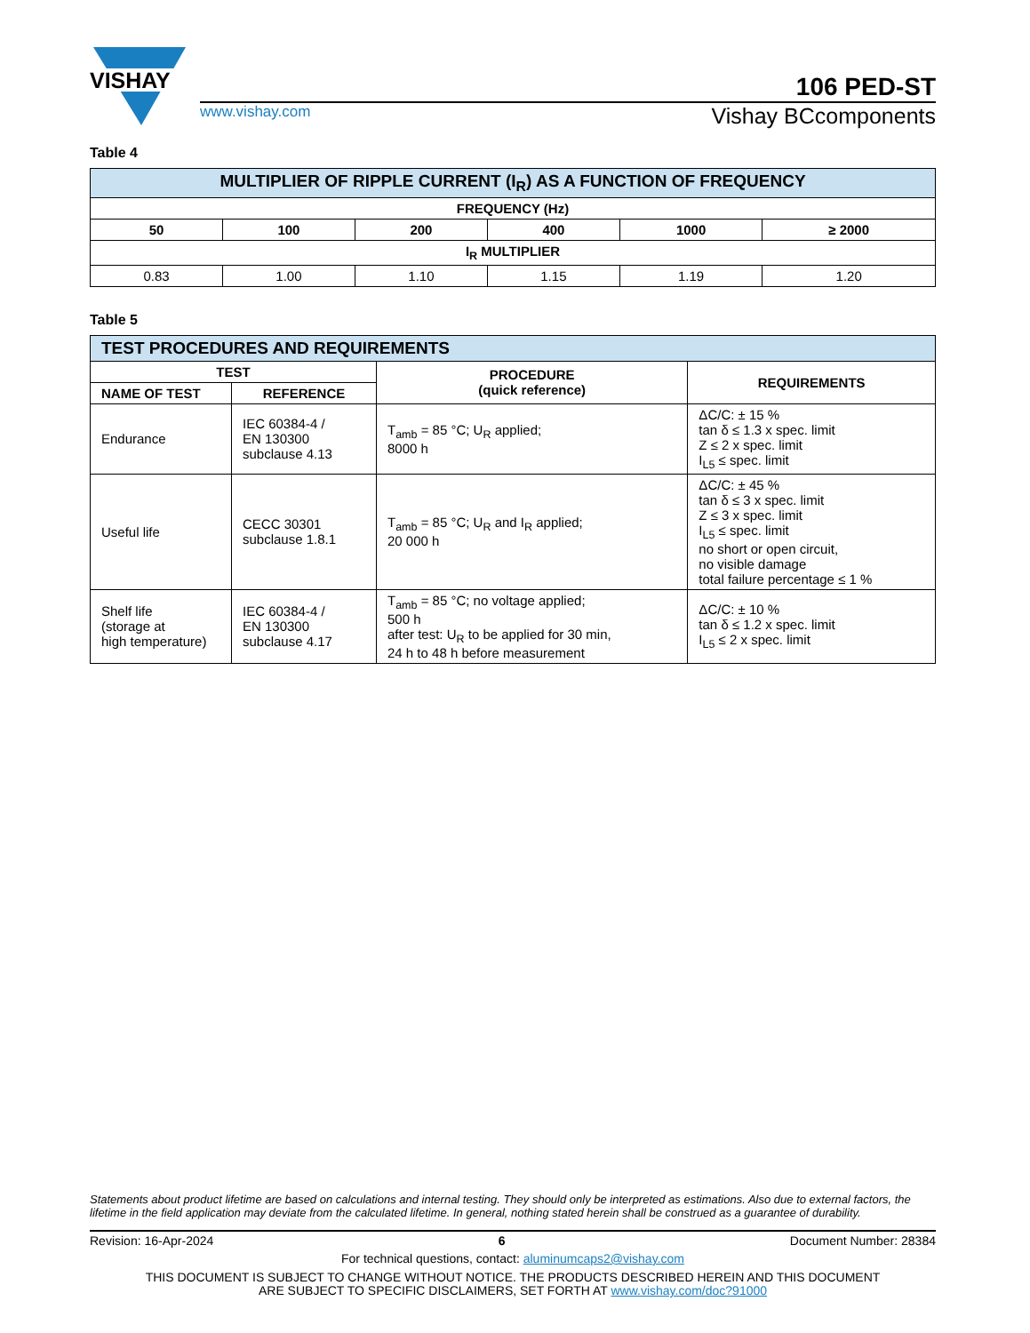VISHAY
106 PED-ST
www.vishay.com Vishay BCcomponents
Table 4
| MULTIPLIER OF RIPPLE CURRENT (I<sub>R</sub>) AS A FUNCTION OF FREQUENCY | | | | | |
| --- | --- | --- | --- | --- | --- |
| FREQUENCY (Hz) | | | | | |
| 50 | 100 | 200 | 400 | 1000 | ≥ 2000 |
| I<sub>R</sub> MULTIPLIER | | | | | |
| 0.83 | 1.00 | 1.10 | 1.15 | 1.19 | 1.20 |
Table 5
| TEST PROCEDURES AND REQUIREMENTS | | | |
| --- | --- | --- | --- |
| TEST | | PROCEDURE (quick reference) | REQUIREMENTS |
| NAME OF TEST | REFERENCE | | |
| Endurance | IEC 60384-4 / EN 130300 subclause 4.13 | T<sub>amb</sub> = 85 °C; U<sub>R</sub> applied; 8000 h | ΔC/C: ± 15 % tan δ ≤ 1.3 x spec. limit Z ≤ 2 x spec. limit I<sub>L5</sub> ≤ spec. limit |
| Useful life | CECC 30301 subclause 1.8.1 | T<sub>amb</sub> = 85 °C; U<sub>R</sub> and I<sub>R</sub> applied; 20 000 h | ΔC/C: ± 45 % tan δ ≤ 3 x spec. limit Z ≤ 3 x spec. limit I<sub>L5</sub> ≤ spec. limit no short or open circuit, no visible damage total failure percentage ≤ 1 % |
| Shelf life (storage at high temperature) | IEC 60384-4 / EN 130300 subclause 4.17 | T<sub>amb</sub> = 85 °C; no voltage applied; 500 h after test: U<sub>R</sub> to be applied for 30 min, 24 h to 48 h before measurement | ΔC/C: ± 10 % tan δ ≤ 1.2 x spec. limit I<sub>L5</sub> ≤ 2 x spec. limit |
Statements about product lifetime are based on calculations and internal testing. They should only be interpreted as estimations. Also due to external factors, the lifetime in the field application may deviate from the calculated lifetime. In general, nothing stated herein shall be construed as a guarantee of durability.
Revision: 16-Apr-2024 6 Document Number: 28384
For technical questions, contact: aluminumcaps2@vishay.com
THIS DOCUMENT IS SUBJECT TO CHANGE WITHOUT NOTICE. THE PRODUCTS DESCRIBED HEREIN AND THIS DOCUMENT
ARE SUBJECT TO SPECIFIC DISCLAIMERS, SET FORTH AT www.vishay.com/doc?91000